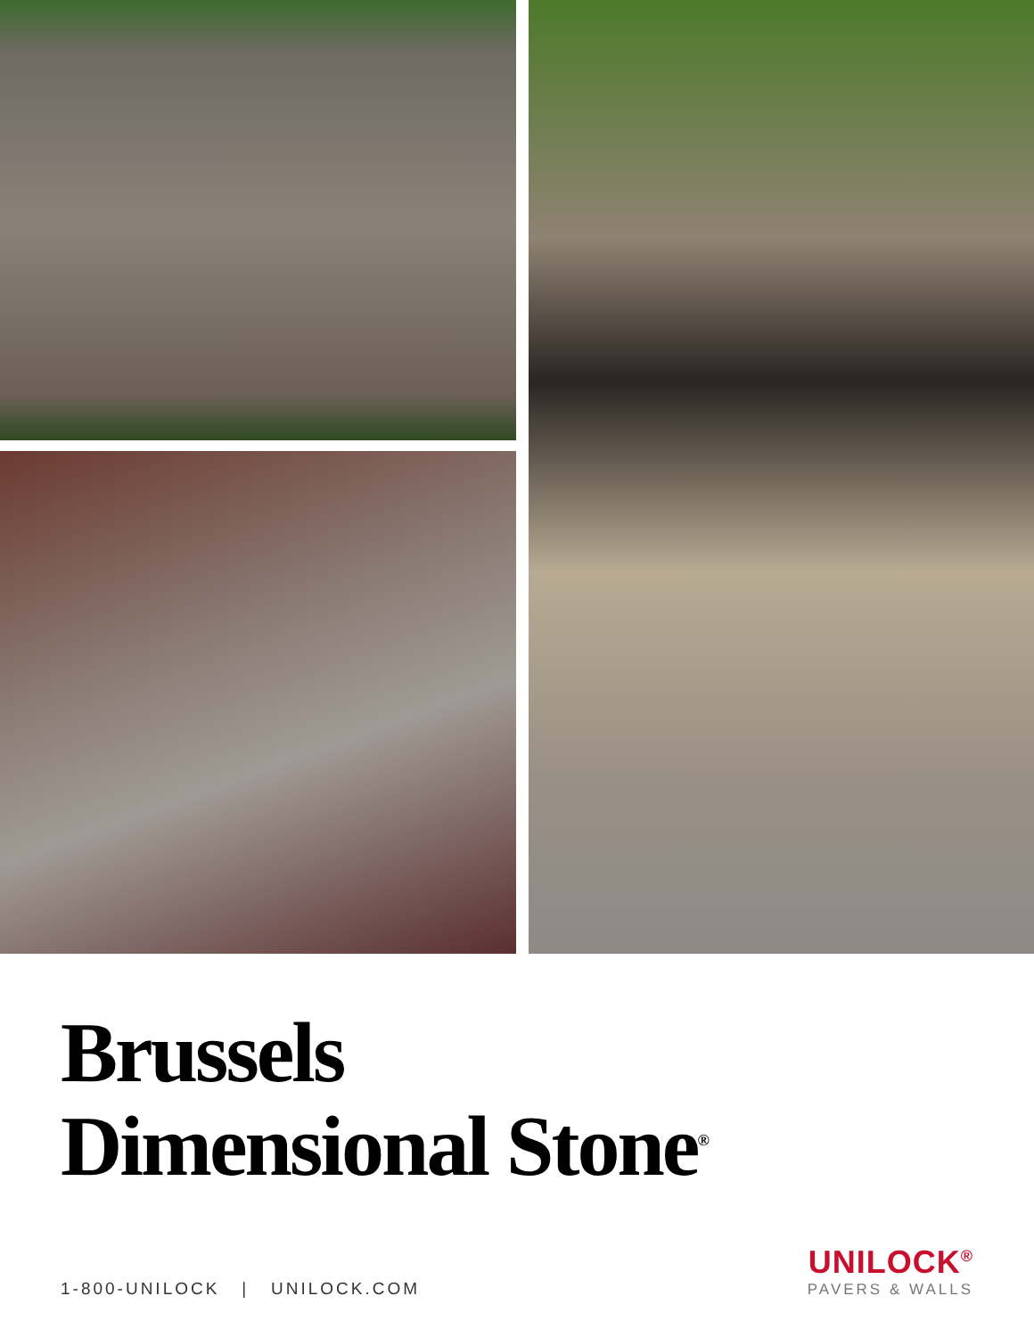Brussels
Dimensional Stone<sup>®</sup>
1-800-UNILOCK | UNILOCK.COM
UNILOCK<sup>®</sup>
PAVERS & WALLS